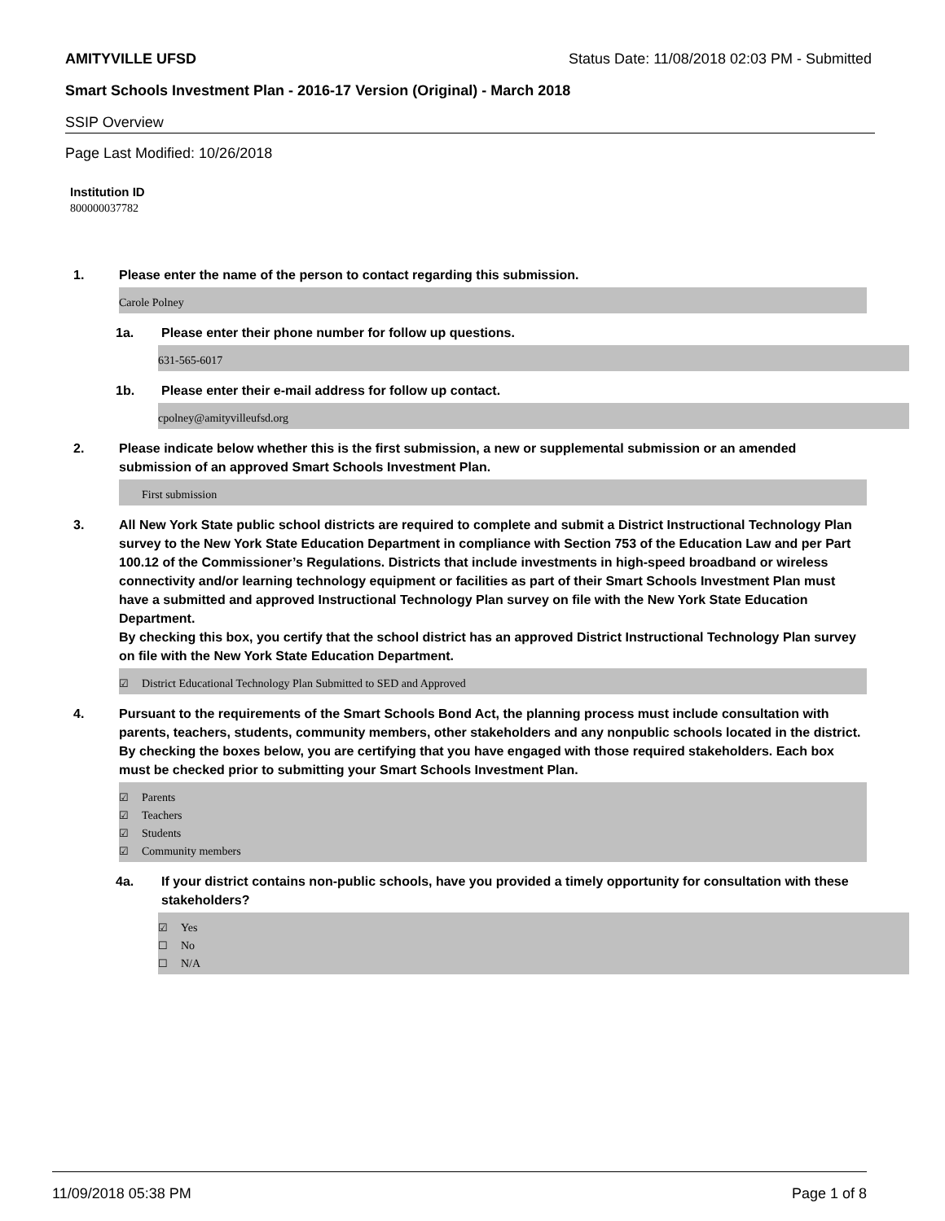AMITYVILLE UFSD Status Date: 11/08/2018 02:03 PM - Submitted
Smart Schools Investment Plan - 2016-17 Version (Original) - March 2018
SSIP Overview
Page Last Modified: 10/26/2018
Institution ID
800000037782
1. Please enter the name of the person to contact regarding this submission.
Carole Polney
1a. Please enter their phone number for follow up questions.
631-565-6017
1b. Please enter their e-mail address for follow up contact.
cpolney@amityvilleufsd.org
2. Please indicate below whether this is the first submission, a new or supplemental submission or an amended submission of an approved Smart Schools Investment Plan.
First submission
3. All New York State public school districts are required to complete and submit a District Instructional Technology Plan survey to the New York State Education Department in compliance with Section 753 of the Education Law and per Part 100.12 of the Commissioner’s Regulations. Districts that include investments in high-speed broadband or wireless connectivity and/or learning technology equipment or facilities as part of their Smart Schools Investment Plan must have a submitted and approved Instructional Technology Plan survey on file with the New York State Education Department.
By checking this box, you certify that the school district has an approved District Instructional Technology Plan survey on file with the New York State Education Department.
☑ District Educational Technology Plan Submitted to SED and Approved
4. Pursuant to the requirements of the Smart Schools Bond Act, the planning process must include consultation with parents, teachers, students, community members, other stakeholders and any nonpublic schools located in the district.
By checking the boxes below, you are certifying that you have engaged with those required stakeholders. Each box must be checked prior to submitting your Smart Schools Investment Plan.
☑ Parents
☑ Teachers
☑ Students
☑ Community members
4a. If your district contains non-public schools, have you provided a timely opportunity for consultation with these stakeholders?
☑ Yes
☐ No
☐ N/A
11/09/2018 05:38 PM Page 1 of 8